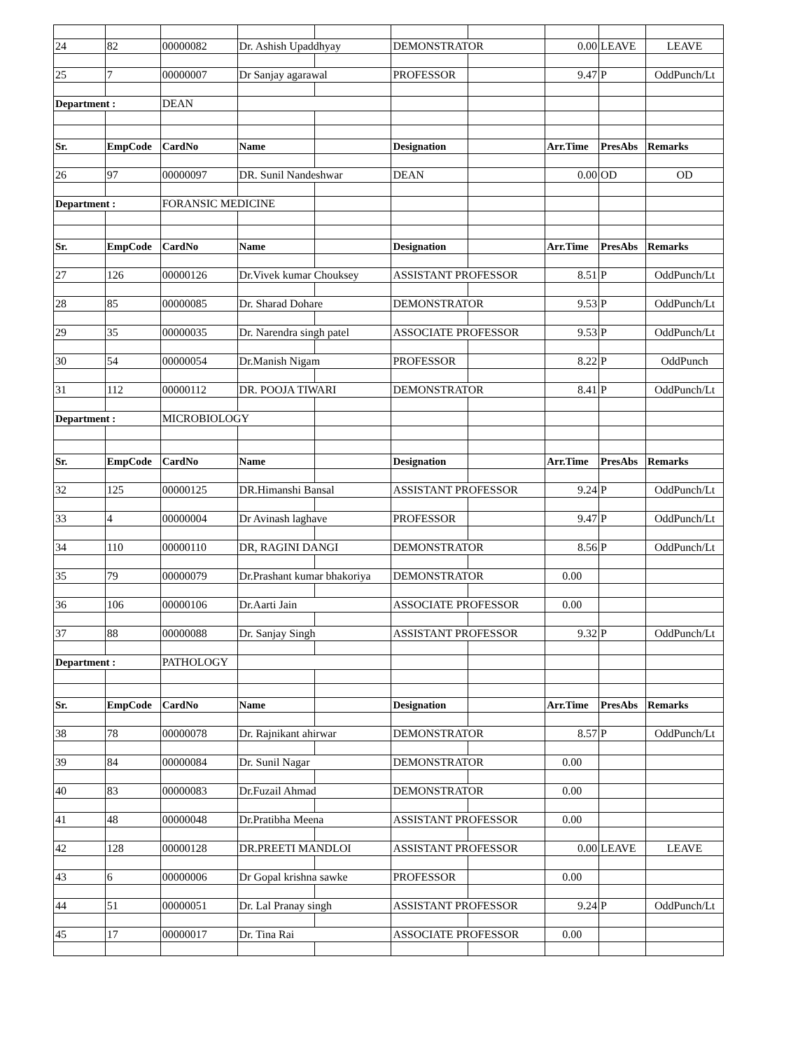| 24 | 82 | 00000082 | Dr. Ashish Upaddhyay | | DEMONSTRATOR | | 0.00 | LEAVE | LEAVE |
| 25 | 7 | 00000007 | Dr Sanjay agarawal | | PROFESSOR | | 9.47 | P | OddPunch/Lt |
| Department : | | DEAN | | | | | | | |
| Sr. | EmpCode | CardNo | Name | | Designation | | Arr.Time | PresAbs | Remarks |
| 26 | 97 | 00000097 | DR. Sunil Nandeshwar | | DEAN | | 0.00 | OD | OD |
| Department : | | FORANSIC MEDICINE | | | | | | | |
| Sr. | EmpCode | CardNo | Name | | Designation | | Arr.Time | PresAbs | Remarks |
| 27 | 126 | 00000126 | Dr.Vivek kumar Chouksey | | ASSISTANT PROFESSOR | | 8.51 | P | OddPunch/Lt |
| 28 | 85 | 00000085 | Dr. Sharad Dohare | | DEMONSTRATOR | | 9.53 | P | OddPunch/Lt |
| 29 | 35 | 00000035 | Dr. Narendra singh patel | | ASSOCIATE PROFESSOR | | 9.53 | P | OddPunch/Lt |
| 30 | 54 | 00000054 | Dr.Manish Nigam | | PROFESSOR | | 8.22 | P | OddPunch |
| 31 | 112 | 00000112 | DR. POOJA TIWARI | | DEMONSTRATOR | | 8.41 | P | OddPunch/Lt |
| Department : | | MICROBIOLOGY | | | | | | | |
| Sr. | EmpCode | CardNo | Name | | Designation | | Arr.Time | PresAbs | Remarks |
| 32 | 125 | 00000125 | DR.Himanshi Bansal | | ASSISTANT PROFESSOR | | 9.24 | P | OddPunch/Lt |
| 33 | 4 | 00000004 | Dr Avinash laghave | | PROFESSOR | | 9.47 | P | OddPunch/Lt |
| 34 | 110 | 00000110 | DR, RAGINI DANGI | | DEMONSTRATOR | | 8.56 | P | OddPunch/Lt |
| 35 | 79 | 00000079 | Dr.Prashant kumar bhakoriya | | DEMONSTRATOR | | 0.00 | | |
| 36 | 106 | 00000106 | Dr.Aarti Jain | | ASSOCIATE PROFESSOR | | 0.00 | | |
| 37 | 88 | 00000088 | Dr. Sanjay Singh | | ASSISTANT PROFESSOR | | 9.32 | P | OddPunch/Lt |
| Department : | | PATHOLOGY | | | | | | | |
| Sr. | EmpCode | CardNo | Name | | Designation | | Arr.Time | PresAbs | Remarks |
| 38 | 78 | 00000078 | Dr. Rajnikant ahirwar | | DEMONSTRATOR | | 8.57 | P | OddPunch/Lt |
| 39 | 84 | 00000084 | Dr. Sunil Nagar | | DEMONSTRATOR | | 0.00 | | |
| 40 | 83 | 00000083 | Dr.Fuzail Ahmad | | DEMONSTRATOR | | 0.00 | | |
| 41 | 48 | 00000048 | Dr.Pratibha Meena | | ASSISTANT PROFESSOR | | 0.00 | | |
| 42 | 128 | 00000128 | DR.PREETI MANDLOI | | ASSISTANT PROFESSOR | | 0.00 | LEAVE | LEAVE |
| 43 | 6 | 00000006 | Dr Gopal krishna sawke | | PROFESSOR | | 0.00 | | |
| 44 | 51 | 00000051 | Dr. Lal Pranay singh | | ASSISTANT PROFESSOR | | 9.24 | P | OddPunch/Lt |
| 45 | 17 | 00000017 | Dr. Tina Rai | | ASSOCIATE PROFESSOR | | 0.00 | | |